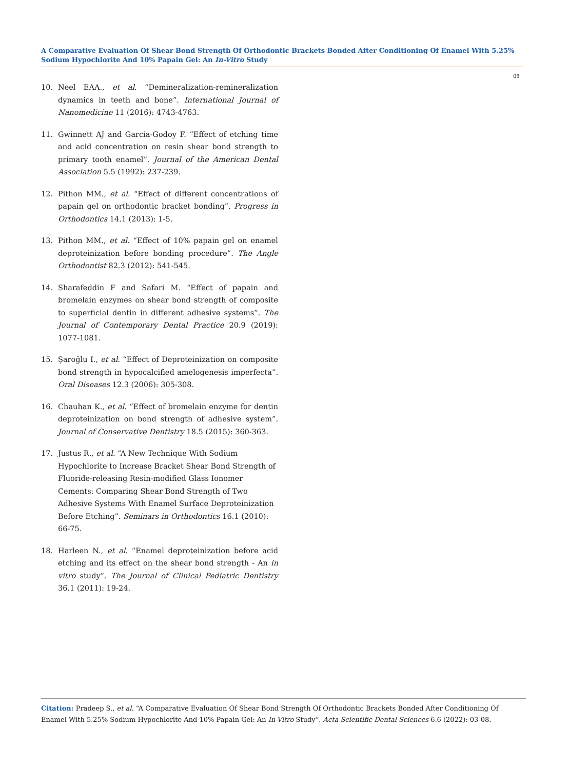A Comparative Evaluation Of Shear Bond Strength Of Orthodontic Brackets Bonded After Conditioning Of Enamel With 5.25% Sodium Hypochlorite And 10% Papain Gel: An In-Vitro Study
08
10. Neel EAA., et al. “Demineralization-remineralization dynamics in teeth and bone”. International Journal of Nanomedicine 11 (2016): 4743-4763.
11. Gwinnett AJ and Garcia-Godoy F. “Effect of etching time and acid concentration on resin shear bond strength to primary tooth enamel”. Journal of the American Dental Association 5.5 (1992): 237-239.
12. Pithon MM., et al. “Effect of different concentrations of papain gel on orthodontic bracket bonding”. Progress in Orthodontics 14.1 (2013): 1-5.
13. Pithon MM., et al. “Effect of 10% papain gel on enamel deproteinization before bonding procedure”. The Angle Orthodontist 82.3 (2012): 541-545.
14. Sharafeddin F and Safari M. “Effect of papain and bromelain enzymes on shear bond strength of composite to superficial dentin in different adhesive systems”. The Journal of Contemporary Dental Practice 20.9 (2019): 1077-1081.
15. Şaroğlu I., et al. “Effect of Deproteinization on composite bond strength in hypocalcified amelogenesis imperfecta”. Oral Diseases 12.3 (2006): 305-308.
16. Chauhan K., et al. “Effect of bromelain enzyme for dentin deproteinization on bond strength of adhesive system”. Journal of Conservative Dentistry 18.5 (2015): 360-363.
17. Justus R., et al. “A New Technique With Sodium Hypochlorite to Increase Bracket Shear Bond Strength of Fluoride-releasing Resin-modified Glass Ionomer Cements: Comparing Shear Bond Strength of Two Adhesive Systems With Enamel Surface Deproteinization Before Etching”. Seminars in Orthodontics 16.1 (2010): 66-75.
18. Harleen N., et al. “Enamel deproteinization before acid etching and its effect on the shear bond strength - An in vitro study”. The Journal of Clinical Pediatric Dentistry 36.1 (2011): 19-24.
Citation: Pradeep S., et al. “A Comparative Evaluation Of Shear Bond Strength Of Orthodontic Brackets Bonded After Conditioning Of Enamel With 5.25% Sodium Hypochlorite And 10% Papain Gel: An In-Vitro Study”. Acta Scientific Dental Sciences 6.6 (2022): 03-08.